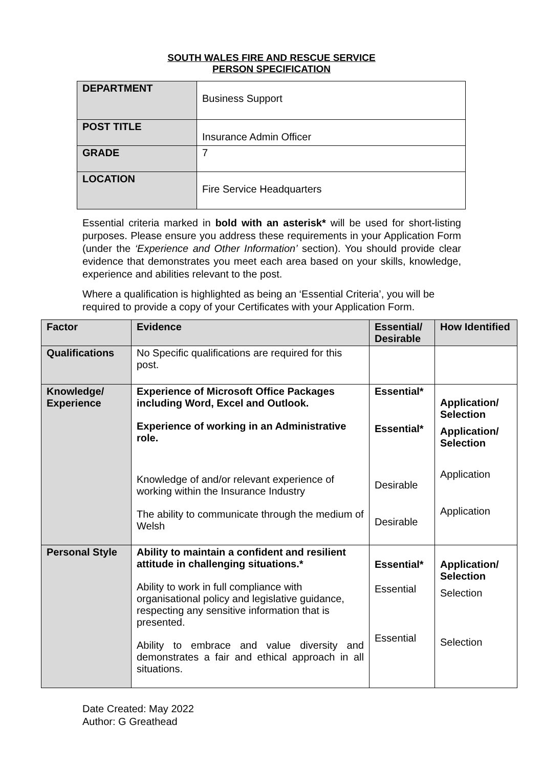SOUTH WALES FIRE AND RESCUE SERVICE
PERSON SPECIFICATION
| DEPARTMENT | Business Support |
| POST TITLE | Insurance Admin Officer |
| GRADE | 7 |
| LOCATION | Fire Service Headquarters |
Essential criteria marked in bold with an asterisk* will be used for short-listing purposes. Please ensure you address these requirements in your Application Form (under the ‘Experience and Other Information’ section). You should provide clear evidence that demonstrates you meet each area based on your skills, knowledge, experience and abilities relevant to the post.
Where a qualification is highlighted as being an ‘Essential Criteria’, you will be required to provide a copy of your Certificates with your Application Form.
| Factor | Evidence | Essential/ Desirable | How Identified |
| --- | --- | --- | --- |
| Qualifications | No Specific qualifications are required for this post. | | |
| Knowledge/ Experience | Experience of Microsoft Office Packages including Word, Excel and Outlook. Experience of working in an Administrative role. Knowledge of and/or relevant experience of working within the Insurance Industry The ability to communicate through the medium of Welsh | Essential* Essential* Desirable Desirable | Application/ Selection Application/ Selection Application Application |
| Personal Style | Ability to maintain a confident and resilient attitude in challenging situations.* Ability to work in full compliance with organisational policy and legislative guidance, respecting any sensitive information that is presented. Ability to embrace and value diversity and demonstrates a fair and ethical approach in all situations. | Essential* Essential Essential | Application/ Selection Selection Selection |
Date Created: May 2022
Author: G Greathead